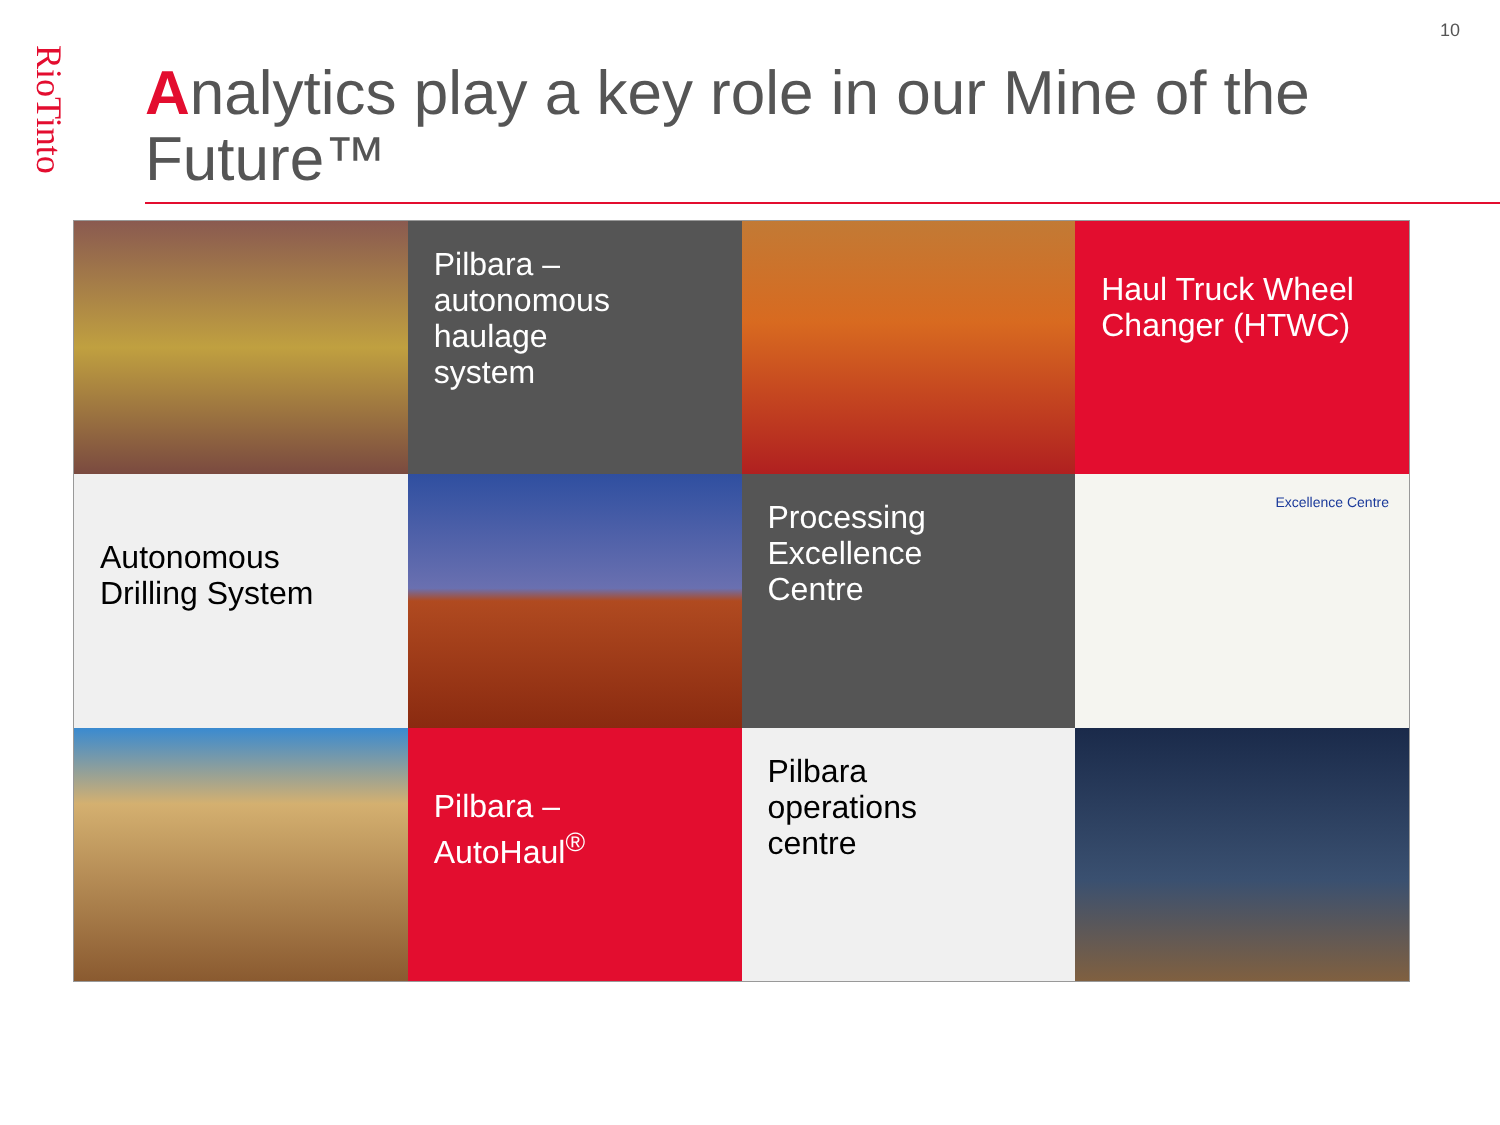RioTinto
10
Analytics play a key role in our Mine of the Future™
Pilbara –
autonomous
haulage
system
Haul Truck Wheel Changer (HTWC)
Autonomous Drilling System
Processing
Excellence
Centre
Excellence Centre
Pilbara –
AutoHaul<sup>®</sup>
Pilbara
operations
centre